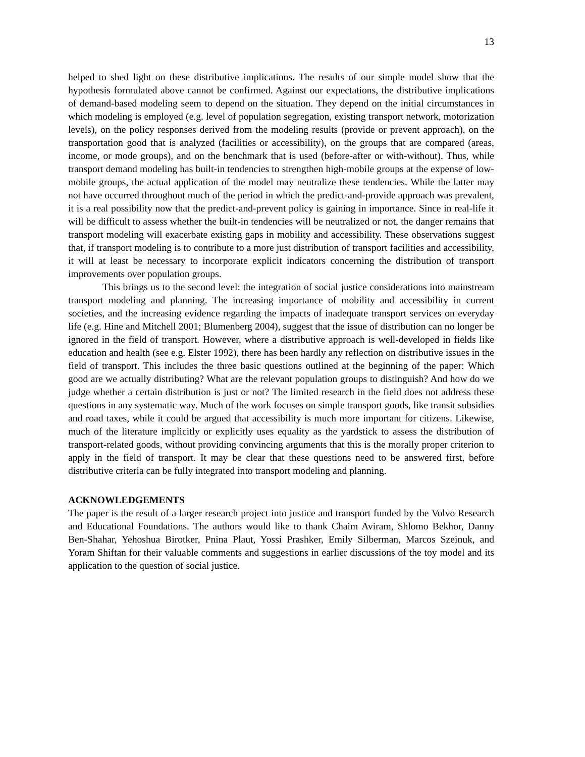13
helped to shed light on these distributive implications. The results of our simple model show that the hypothesis formulated above cannot be confirmed. Against our expectations, the distributive implications of demand-based modeling seem to depend on the situation. They depend on the initial circumstances in which modeling is employed (e.g. level of population segregation, existing transport network, motorization levels), on the policy responses derived from the modeling results (provide or prevent approach), on the transportation good that is analyzed (facilities or accessibility), on the groups that are compared (areas, income, or mode groups), and on the benchmark that is used (before-after or with-without). Thus, while transport demand modeling has built-in tendencies to strengthen high-mobile groups at the expense of low-mobile groups, the actual application of the model may neutralize these tendencies. While the latter may not have occurred throughout much of the period in which the predict-and-provide approach was prevalent, it is a real possibility now that the predict-and-prevent policy is gaining in importance. Since in real-life it will be difficult to assess whether the built-in tendencies will be neutralized or not, the danger remains that transport modeling will exacerbate existing gaps in mobility and accessibility. These observations suggest that, if transport modeling is to contribute to a more just distribution of transport facilities and accessibility, it will at least be necessary to incorporate explicit indicators concerning the distribution of transport improvements over population groups.
This brings us to the second level: the integration of social justice considerations into mainstream transport modeling and planning. The increasing importance of mobility and accessibility in current societies, and the increasing evidence regarding the impacts of inadequate transport services on everyday life (e.g. Hine and Mitchell 2001; Blumenberg 2004), suggest that the issue of distribution can no longer be ignored in the field of transport. However, where a distributive approach is well-developed in fields like education and health (see e.g. Elster 1992), there has been hardly any reflection on distributive issues in the field of transport. This includes the three basic questions outlined at the beginning of the paper: Which good are we actually distributing? What are the relevant population groups to distinguish? And how do we judge whether a certain distribution is just or not? The limited research in the field does not address these questions in any systematic way. Much of the work focuses on simple transport goods, like transit subsidies and road taxes, while it could be argued that accessibility is much more important for citizens. Likewise, much of the literature implicitly or explicitly uses equality as the yardstick to assess the distribution of transport-related goods, without providing convincing arguments that this is the morally proper criterion to apply in the field of transport. It may be clear that these questions need to be answered first, before distributive criteria can be fully integrated into transport modeling and planning.
ACKNOWLEDGEMENTS
The paper is the result of a larger research project into justice and transport funded by the Volvo Research and Educational Foundations. The authors would like to thank Chaim Aviram, Shlomo Bekhor, Danny Ben-Shahar, Yehoshua Birotker, Pnina Plaut, Yossi Prashker, Emily Silberman, Marcos Szeinuk, and Yoram Shiftan for their valuable comments and suggestions in earlier discussions of the toy model and its application to the question of social justice.